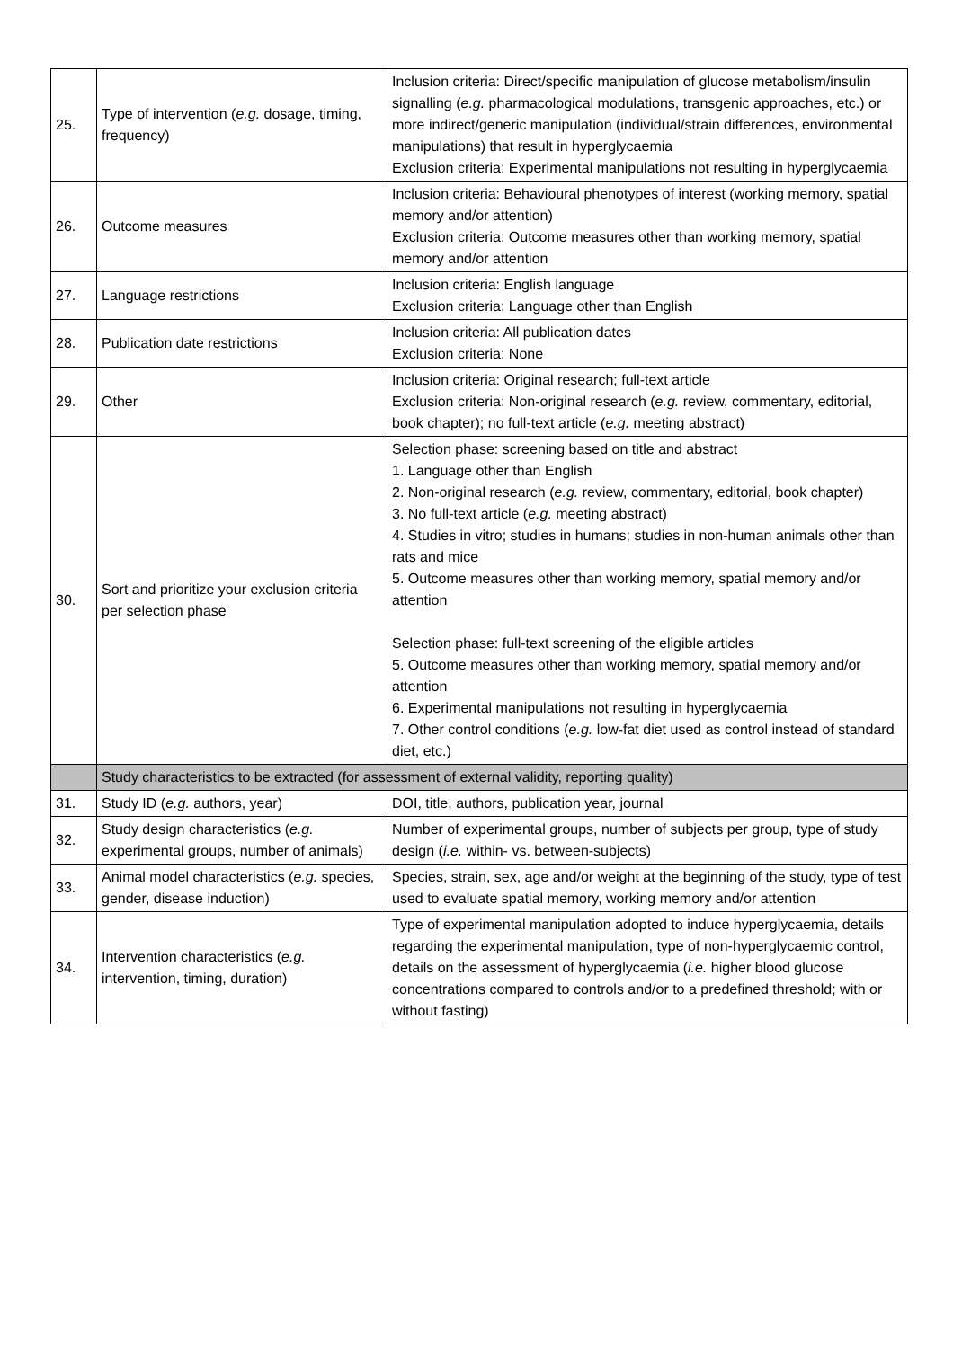| 25. | Type of intervention ( e.g. dosage, timing, frequency) | Inclusion criteria: Direct/specific manipulation of glucose metabolism/insulin signalling ( e.g. pharmacological modulations, transgenic approaches, etc.) or more indirect/generic manipulation (individual/strain differences, environmental manipulations) that result in hyperglycaemia Exclusion criteria: Experimental manipulations not resulting in hyperglycaemia |
| 26. | Outcome measures | Inclusion criteria: Behavioural phenotypes of interest (working memory, spatial memory and/or attention) Exclusion criteria: Outcome measures other than working memory, spatial memory and/or attention |
| 27. | Language restrictions | Inclusion criteria: English language Exclusion criteria: Language other than English |
| 28. | Publication date restrictions | Inclusion criteria: All publication dates Exclusion criteria: None |
| 29. | Other | Inclusion criteria: Original research; full-text article Exclusion criteria: Non-original research ( e.g. review, commentary, editorial, book chapter); no full-text article ( e.g. meeting abstract) |
| 30. | Sort and prioritize your exclusion criteria per selection phase | Selection phase: screening based on title and abstract 1. Language other than English 2. Non-original research ( e.g. review, commentary, editorial, book chapter) 3. No full-text article ( e.g. meeting abstract) 4. Studies in vitro; studies in humans; studies in non-human animals other than rats and mice 5. Outcome measures other than working memory, spatial memory and/or attention Selection phase: full-text screening of the eligible articles 5. Outcome measures other than working memory, spatial memory and/or attention 6. Experimental manipulations not resulting in hyperglycaemia 7. Other control conditions ( e.g. low-fat diet used as control instead of standard diet, etc.) |
| | Study characteristics to be extracted (for assessment of external validity, reporting quality) | |
| 31. | Study ID ( e.g. authors, year) | DOI, title, authors, publication year, journal |
| 32. | Study design characteristics ( e.g. experimental groups, number of animals) | Number of experimental groups, number of subjects per group, type of study design ( i.e. within- vs. between-subjects) |
| 33. | Animal model characteristics ( e.g. species, gender, disease induction) | Species, strain, sex, age and/or weight at the beginning of the study, type of test used to evaluate spatial memory, working memory and/or attention |
| 34. | Intervention characteristics ( e.g. intervention, timing, duration) | Type of experimental manipulation adopted to induce hyperglycaemia, details regarding the experimental manipulation, type of non-hyperglycaemic control, details on the assessment of hyperglycaemia ( i.e. higher blood glucose concentrations compared to controls and/or to a predefined threshold; with or without fasting) |